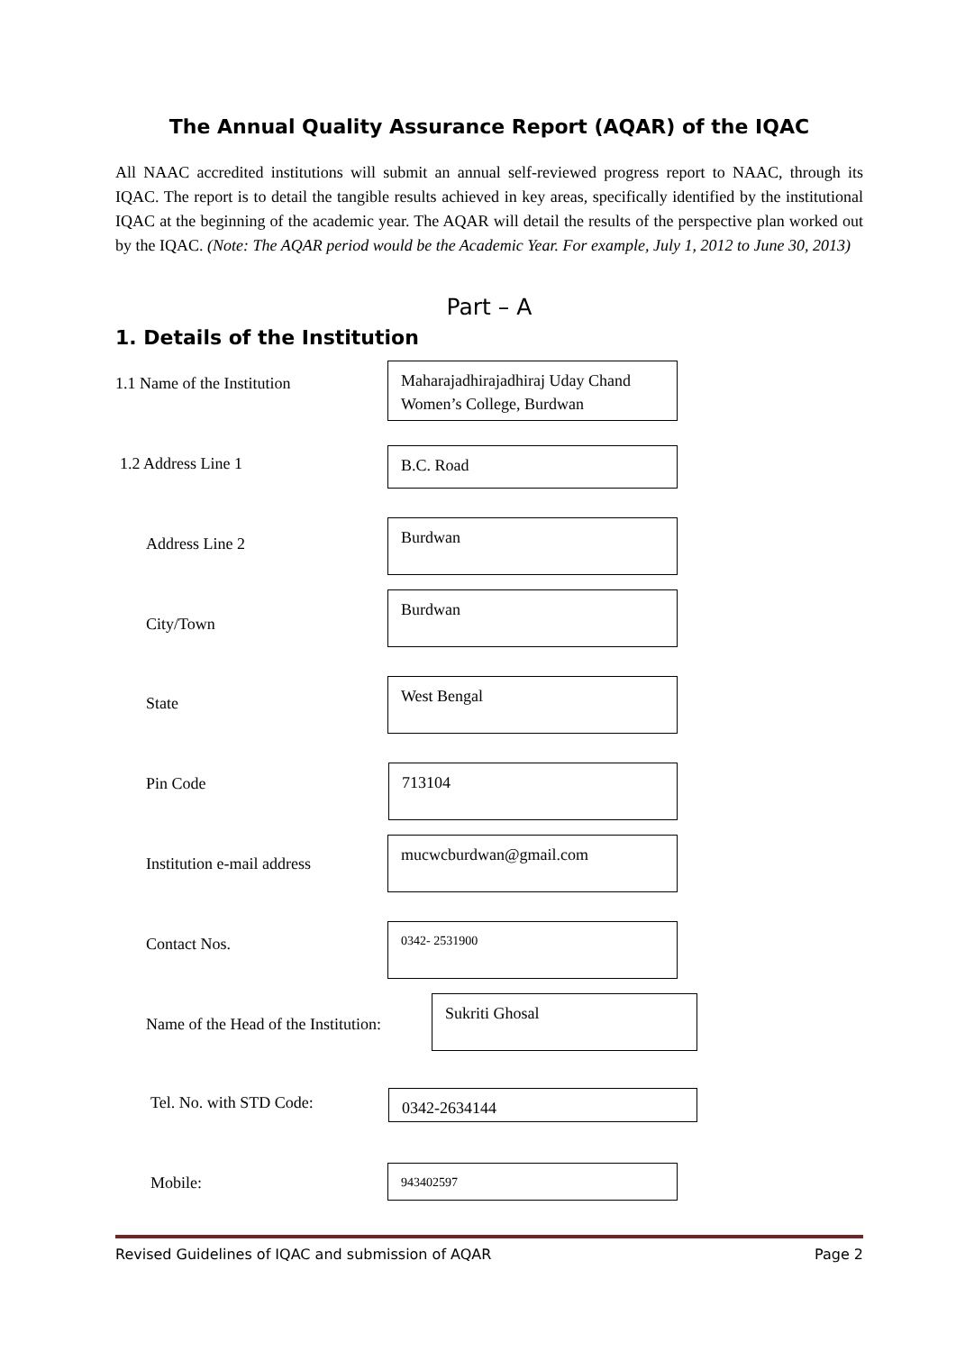The Annual Quality Assurance Report (AQAR) of the IQAC
All NAAC accredited institutions will submit an annual self-reviewed progress report to NAAC, through its IQAC. The report is to detail the tangible results achieved in key areas, specifically identified by the institutional IQAC at the beginning of the academic year. The AQAR will detail the results of the perspective plan worked out by the IQAC. (Note: The AQAR period would be the Academic Year. For example, July 1, 2012 to June 30, 2013)
Part – A
1. Details of the Institution
1.1 Name of the Institution
Maharajadhirajadhiraj Uday Chand Women’s College, Burdwan
1.2 Address Line 1 B.C. Road
Address Line 2
Burdwan
City/Town
Burdwan
State
West Bengal
Pin Code
713104
Institution e-mail address
mucwcburdwan@gmail.com
Contact Nos.
0342- 2531900
Name of the Head of the Institution:
Sukriti Ghosal
Tel. No. with STD Code: 0342-2634144
Mobile:
943402597
Revised Guidelines of IQAC and submission of AQAR Page 2